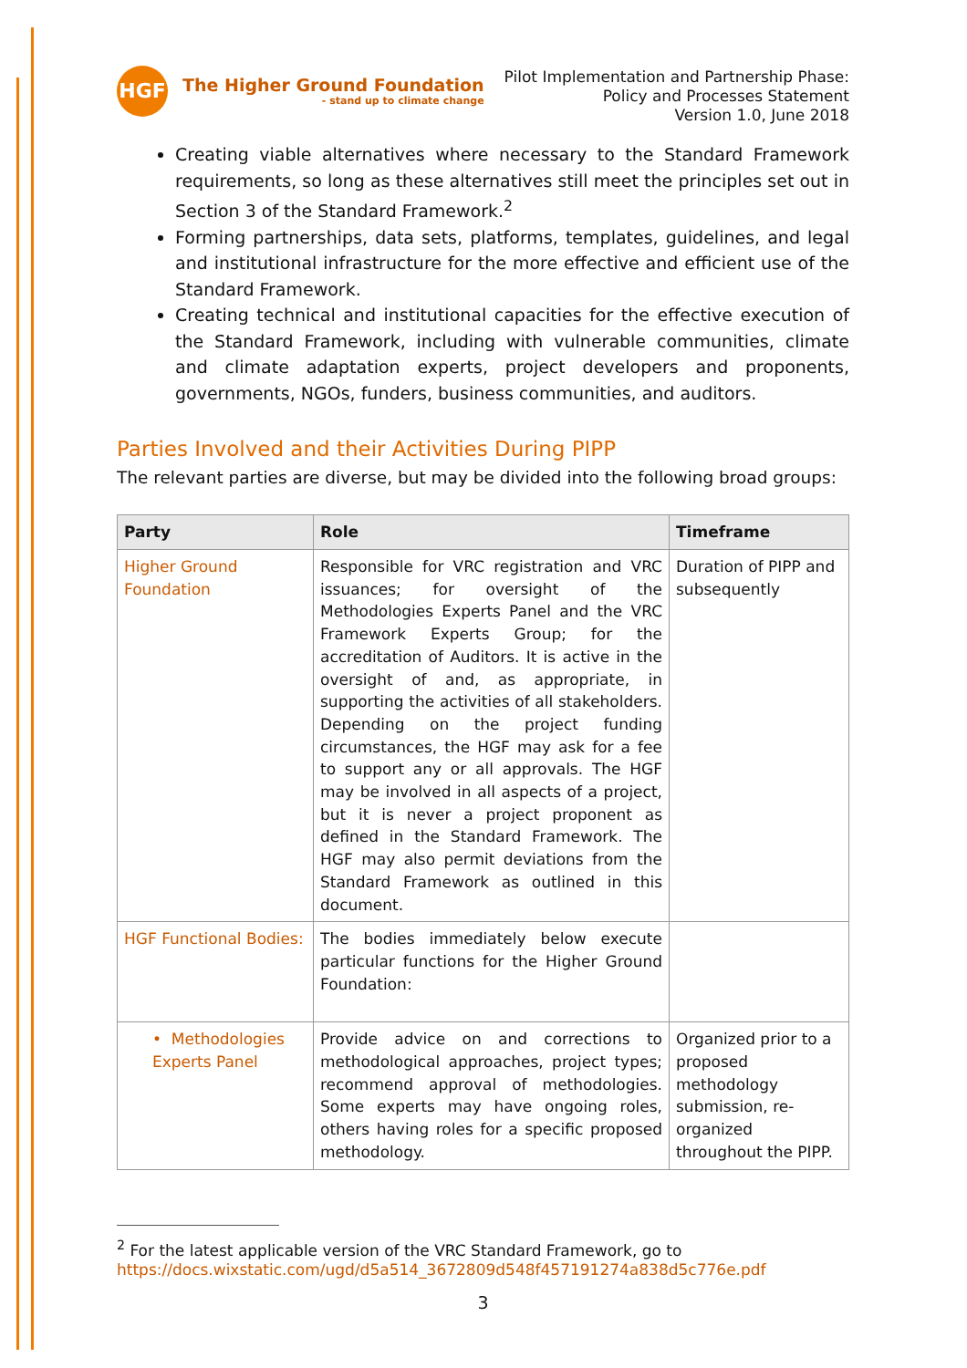HGF
The Higher Ground Foundation
- stand up to climate change
Pilot Implementation and Partnership Phase:
Policy and Processes Statement
Version 1.0, June 2018
Creating viable alternatives where necessary to the Standard Framework requirements, so long as these alternatives still meet the principles set out in Section 3 of the Standard Framework.<sup>2</sup>
Forming partnerships, data sets, platforms, templates, guidelines, and legal and institutional infrastructure for the more effective and efficient use of the Standard Framework.
Creating technical and institutional capacities for the effective execution of the Standard Framework, including with vulnerable communities, climate and climate adaptation experts, project developers and proponents, governments, NGOs, funders, business communities, and auditors.
Parties Involved and their Activities During PIPP
The relevant parties are diverse, but may be divided into the following broad groups:
| Party | Role | Timeframe |
| --- | --- | --- |
| Higher Ground Foundation | Responsible for VRC registration and VRC issuances; for oversight of the Methodologies Experts Panel and the VRC Framework Experts Group; for the accreditation of Auditors. It is active in the oversight of and, as appropriate, in supporting the activities of all stakeholders. Depending on the project funding circumstances, the HGF may ask for a fee to support any or all approvals. The HGF may be involved in all aspects of a project, but it is never a project proponent as defined in the Standard Framework. The HGF may also permit deviations from the Standard Framework as outlined in this document. | Duration of PIPP and subsequently |
| HGF Functional Bodies: | The bodies immediately below execute particular functions for the Higher Ground Foundation: | |
| • Methodologies Experts Panel | Provide advice on and corrections to methodological approaches, project types; recommend approval of methodologies. Some experts may have ongoing roles, others having roles for a specific proposed methodology. | Organized prior to a proposed methodology submission, re-organized throughout the PIPP. |
<sup>2</sup> For the latest applicable version of the VRC Standard Framework, go to https://docs.wixstatic.com/ugd/d5a514_3672809d548f457191274a838d5c776e.pdf
3